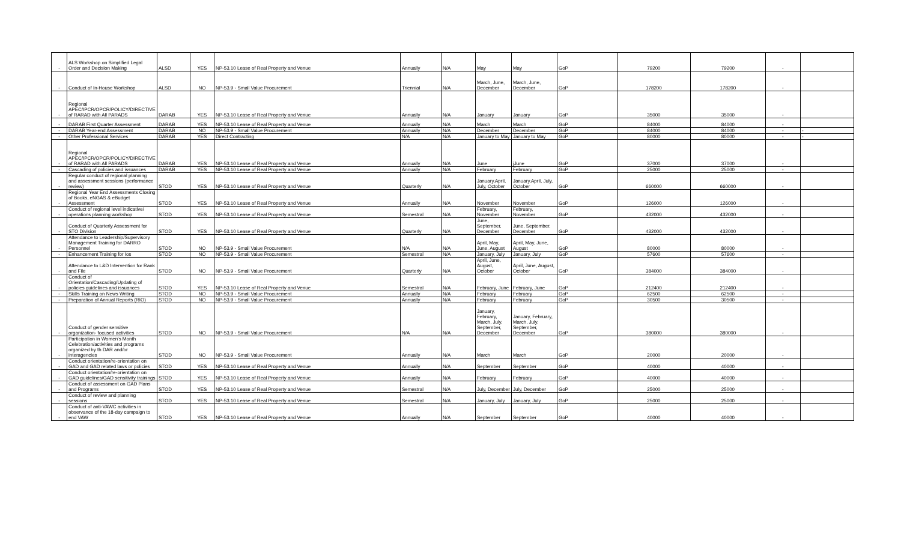| - | ALS Workshop on Simplified Legal Order and Decision Making | ALSD | YES | NP-53.10 Lease of Real Property and Venue | Annually | N/A | May | May | GoP | 79200 | 79200 | - | |
| - | Conduct of In-House Workshop | ALSD | NO | NP-53.9 - Small Value Procurement | Triennial | N/A | March, June, December | March, June, December | GoP | 178200 | 178200 | - | |
| - | Regional APEC/IPCR/OPCR/POLICY/DIRECTIVE of RARAD with All PARADS | DARAB | YES | NP-53.10 Lease of Real Property and Venue | Annually | N/A | January | January | GoP | 35000 | 35000 | - | |
| - | DARAB First Quarter Assessment | DARAB | YES | NP-53.10 Lease of Real Property and Venue | Annually | N/A | March | March | GoP | 84000 | 84000 | - | |
| - | DARAB Year-end Assessment | DARAB | NO | NP-53.9 - Small Value Procurement | Annually | N/A | December | December | GoP | 84000 | 84000 | - | - |
| - | Other Professional Services | DARAB | YES | Direct Contracting | N/A | N/A | January to May | January to May | GoP | 80000 | 80000 | - | - |
| - | Regional APEC/IPCR/OPCR/POLICY/DIRECTIVE of RARAD with All PARADS | DARAB | YES | NP-53.10 Lease of Real Property and Venue | Annually | N/A | June | jJune | GoP | 37000 | 37000 | - | |
| - | Cascading of policies and issuances | DARAB | YES | NP-53.10 Lease of Real Property and Venue | Annually | N/A | February | February | GoP | 25000 | 25000 | - | |
| - | Regular conduct of regional planning and assessment sessions (performance review) | STOD | YES | NP-53.10 Lease of Real Property and Venue | Quarterly | N/A | January,April, July, October | January,April, July, October | GoP | 660000 | 660000 | - | |
| - | Regional Year End Assessments Closing of Books, eNGAS & eBudget Assessment | STOD | YES | NP-53.10 Lease of Real Property and Venue | Annually | N/A | November | November | GoP | 126000 | 126000 | - | |
| - | Conduct of regional level indicative/ operations planning workshop | STOD | YES | NP-53.10 Lease of Real Property and Venue | Semestral | N/A | February, November | February, November | GoP | 432000 | 432000 | - | |
| - | Conduct of Quarterly Assessment for STO Division | STOD | YES | NP-53.10 Lease of Real Property and Venue | Quarterly | N/A | June, September, December | June, September, December | GoP | 432000 | 432000 | - | |
| - | Attendance to Leadership/Supervisory Management Training for DARRO Personnel | STOD | NO | NP-53.9 - Small Value Procurement | N/A | N/A | April, May, June, August | April, May, June, August | GoP | 80000 | 80000 | - | |
| - | Enhancement Training for Ios | STOD | NO | NP-53.9 - Small Value Procurement | Semestral | N/A | January, July | January, July | GoP | 57600 | 57600 | - | |
| - | Attendance to L&D Intervention for Rank and File | STOD | NO | NP-53.9 - Small Value Procurement | Quarterly | N/A | April, June, August, October | April, June, August, October | GoP | 384000 | 384000 | - | |
| - | Conduct of Orientation/Cascading/Updating of policies guidelines and issuances | STOD | YES | NP-53.10 Lease of Real Property and Venue | Semestral | N/A | February, June | February, June | GoP | 212400 | 212400 | - | |
| - | Skills Training on News Writing | STOD | NO | NP-53.9 - Small Value Procurement | Annually | N/A | February | February | GoP | 62500 | 62500 | - | |
| - | Preparation of Annual Reports (RIO) | STOD | NO | NP-53.9 - Small Value Procurement | Annually | N/A | February | February | GoP | 30500 | 30500 | - | |
| - | Conduct of gender sensitive organization- focused activities | STOD | NO | NP-53.9 - Small Value Procurement | N/A | N/A | January, February, March, July, September, December | January, February, March, July, September, December | GoP | 380000 | 380000 | - | |
| - | Participation in Women's Month Celebration/activities and programs organized by th DAR and/or interagencies | STOD | NO | NP-53.9 - Small Value Procurement | Annually | N/A | March | March | GoP | 20000 | 20000 | - | |
| - | Conduct orientation/re-orientation on GAD and GAD related laws or policies | STOD | YES | NP-53.10 Lease of Real Property and Venue | Annually | N/A | September | September | GoP | 40000 | 40000 | - | |
| - | Conduct orientation/re-orientation on GAD guidelines/GAD sensitivity trainings | STOD | YES | NP-53.10 Lease of Real Property and Venue | Annually | N/A | February | February | GoP | 40000 | 40000 | - | |
| - | Conduct of assessment on GAD Plans and Programs | STOD | YES | NP-53.10 Lease of Real Property and Venue | Semestral | N/A | July, December | July, December | GoP | 25000 | 25000 | - | |
| - | Conduct of review and planning sessions | STOD | YES | NP-53.10 Lease of Real Property and Venue | Semestral | N/A | January, July | January, July | GoP | 25000 | 25000 | - | |
| - | Conduct of anti-VAWC activities in observance of the 18-day campaign to end VAW | STOD | YES | NP-53.10 Lease of Real Property and Venue | Annually | N/A | September | September | GoP | 40000 | 40000 | - | |